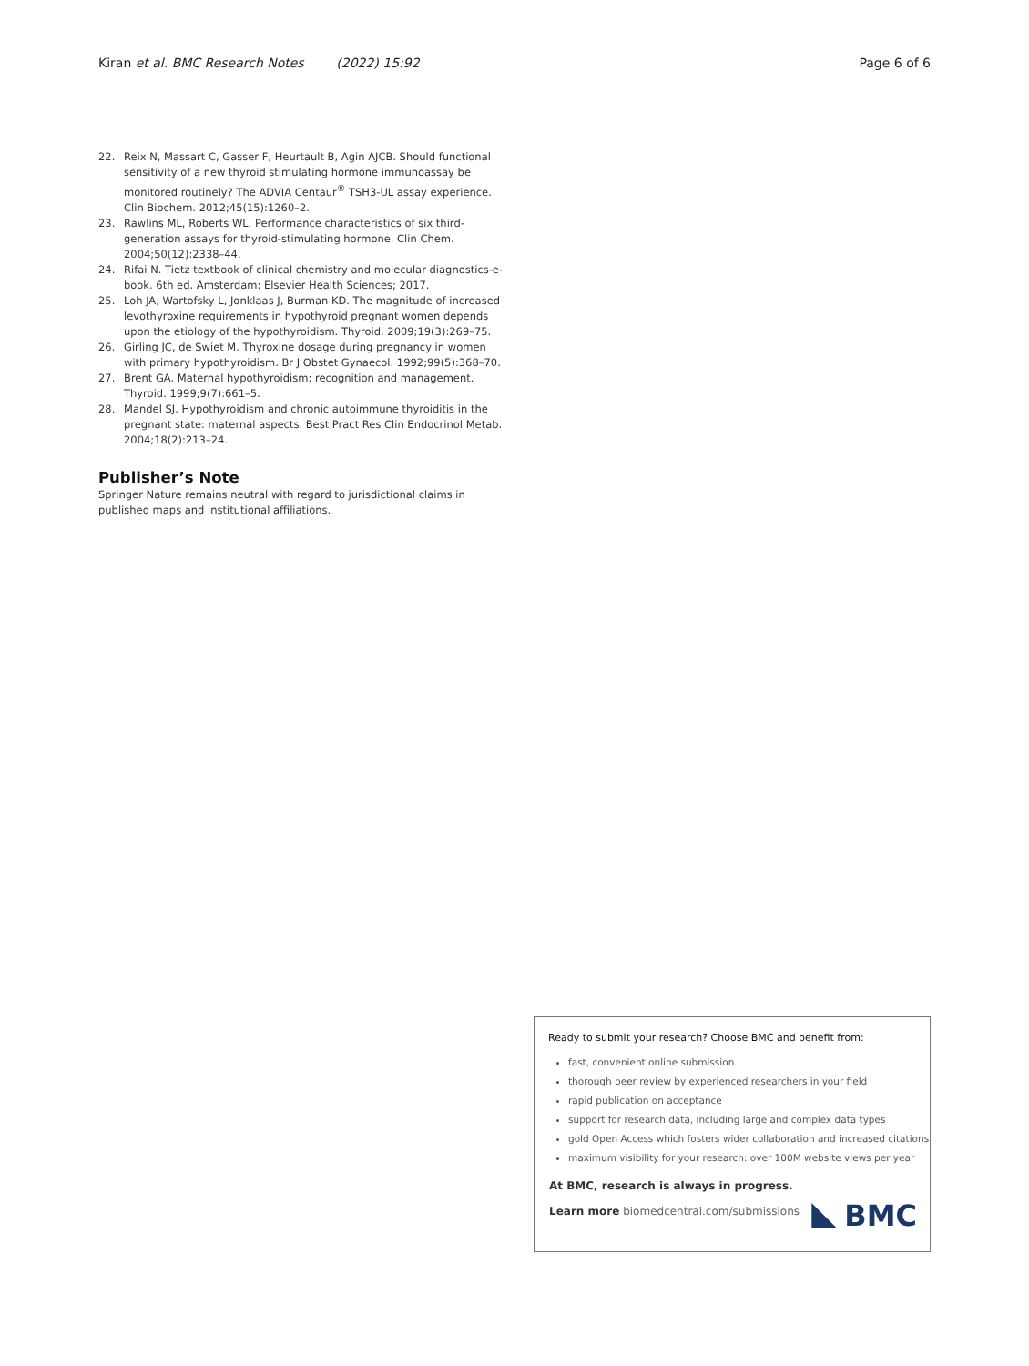Kiran et al. BMC Research Notes (2022) 15:92
Page 6 of 6
22. Reix N, Massart C, Gasser F, Heurtault B, Agin AJCB. Should functional sensitivity of a new thyroid stimulating hormone immunoassay be monitored routinely? The ADVIA Centaur<sup>®</sup> TSH3-UL assay experience. Clin Biochem. 2012;45(15):1260–2.
23. Rawlins ML, Roberts WL. Performance characteristics of six third-generation assays for thyroid-stimulating hormone. Clin Chem. 2004;50(12):2338–44.
24. Rifai N. Tietz textbook of clinical chemistry and molecular diagnostics-e-book. 6th ed. Amsterdam: Elsevier Health Sciences; 2017.
25. Loh JA, Wartofsky L, Jonklaas J, Burman KD. The magnitude of increased levothyroxine requirements in hypothyroid pregnant women depends upon the etiology of the hypothyroidism. Thyroid. 2009;19(3):269–75.
26. Girling JC, de Swiet M. Thyroxine dosage during pregnancy in women with primary hypothyroidism. Br J Obstet Gynaecol. 1992;99(5):368–70.
27. Brent GA. Maternal hypothyroidism: recognition and management. Thyroid. 1999;9(7):661–5.
28. Mandel SJ. Hypothyroidism and chronic autoimmune thyroiditis in the pregnant state: maternal aspects. Best Pract Res Clin Endocrinol Metab. 2004;18(2):213–24.
Publisher’s Note
Springer Nature remains neutral with regard to jurisdictional claims in published maps and institutional affiliations.
Ready to submit your research? Choose BMC and benefit from:
fast, convenient online submission
thorough peer review by experienced researchers in your field
rapid publication on acceptance
support for research data, including large and complex data types
gold Open Access which fosters wider collaboration and increased citations
maximum visibility for your research: over 100M website views per year
At BMC, research is always in progress.
Learn more biomedcentral.com/submissions
BMC